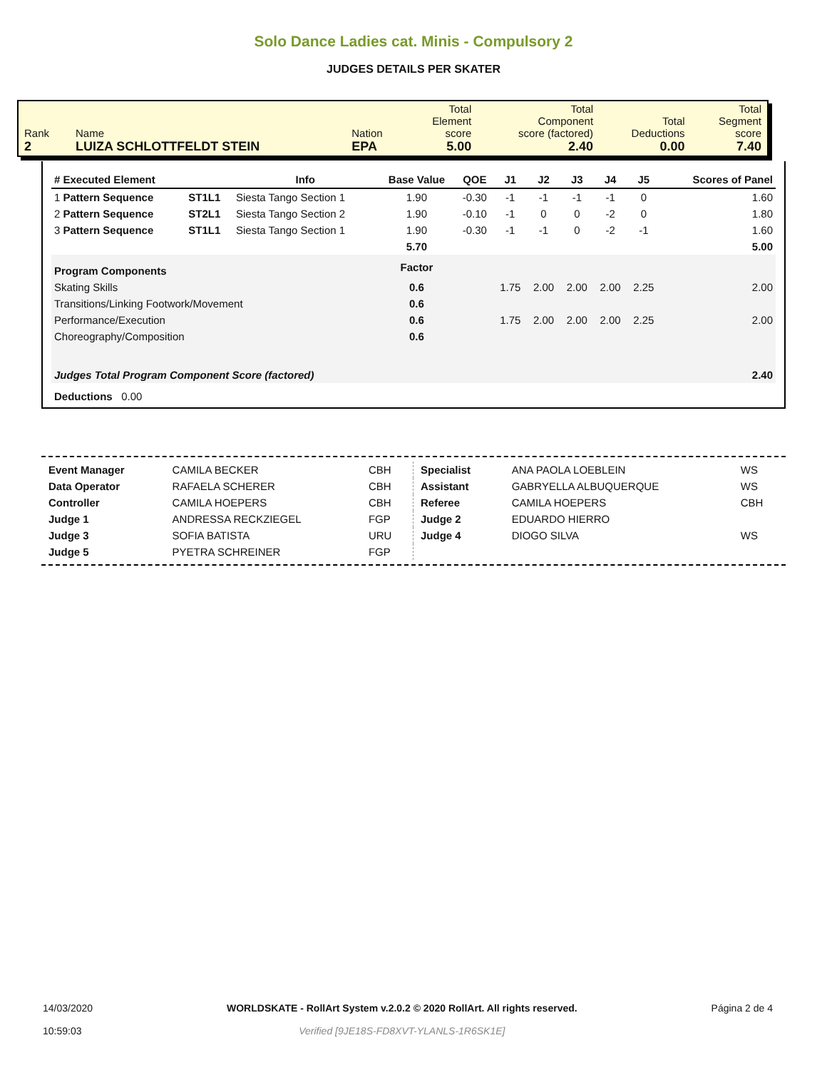Solo Dance Ladies cat. Minis - Compulsory 2
JUDGES DETAILS PER SKATER
| Rank 2 | Name LUIZA SCHLOTTFELDT STEIN | Nation EPA | Total Element score 5.00 | Total Component score (factored) 2.40 | Total Deductions 0.00 | Total Segment score 7.40 |
| # Executed Element | | Info | Base Value | QOE | J1 | J2 | J3 | J4 | J5 | | Scores of Panel |
| --- | --- | --- | --- | --- | --- | --- | --- | --- | --- | --- | --- |
| 1 Pattern Sequence | ST1L1 | Siesta Tango Section 1 | 1.90 | -0.30 | -1 | -1 | -1 | -1 | 0 | | 1.60 |
| 2 Pattern Sequence | ST2L1 | Siesta Tango Section 2 | 1.90 | -0.10 | -1 | 0 | 0 | -2 | 0 | | 1.80 |
| 3 Pattern Sequence | ST1L1 | Siesta Tango Section 1 | 1.90 | -0.30 | -1 | -1 | 0 | -2 | -1 | | 1.60 |
| | | | 5.70 | | | | | | | | 5.00 |
| Program Components | | | Factor | | | | | | | | |
| Skating Skills | | | 0.6 | | 1.75 | 2.00 | 2.00 | 2.00 | 2.25 | | 2.00 |
| Transitions/Linking Footwork/Movement | | | 0.6 | | | | | | | | |
| Performance/Execution | | | 0.6 | | 1.75 | 2.00 | 2.00 | 2.00 | 2.25 | | 2.00 |
| Choreography/Composition | | | 0.6 | | | | | | | | |
| Judges Total Program Component Score (factored) | | | | | | | | | | | 2.40 |
| Deductions 0.00 | | | | | | | | | | | |
| Event Manager | CAMILA BECKER | CBH |
| Data Operator | RAFAELA SCHERER | CBH |
| Controller | CAMILA HOEPERS | CBH |
| Judge 1 | ANDRESSA RECKZIEGEL | FGP |
| Judge 3 | SOFIA BATISTA | URU |
| Judge 5 | PYETRA SCHREINER | FGP |
| Specialist | ANA PAOLA LOEBLEIN | WS |
| Assistant | GABRYELLA ALBUQUERQUE | WS |
| Referee | CAMILA HOEPERS | CBH |
| Judge 2 | EDUARDO HIERRO | |
| Judge 4 | DIOGO SILVA | WS |
14/03/2020
10:59:03
WORLDSKATE - RollArt System v.2.0.2 © 2020 RollArt. All rights reserved.
Verified [9JE18S-FD8XVT-YLANLS-1R6SK1E]
Página 2 de 4